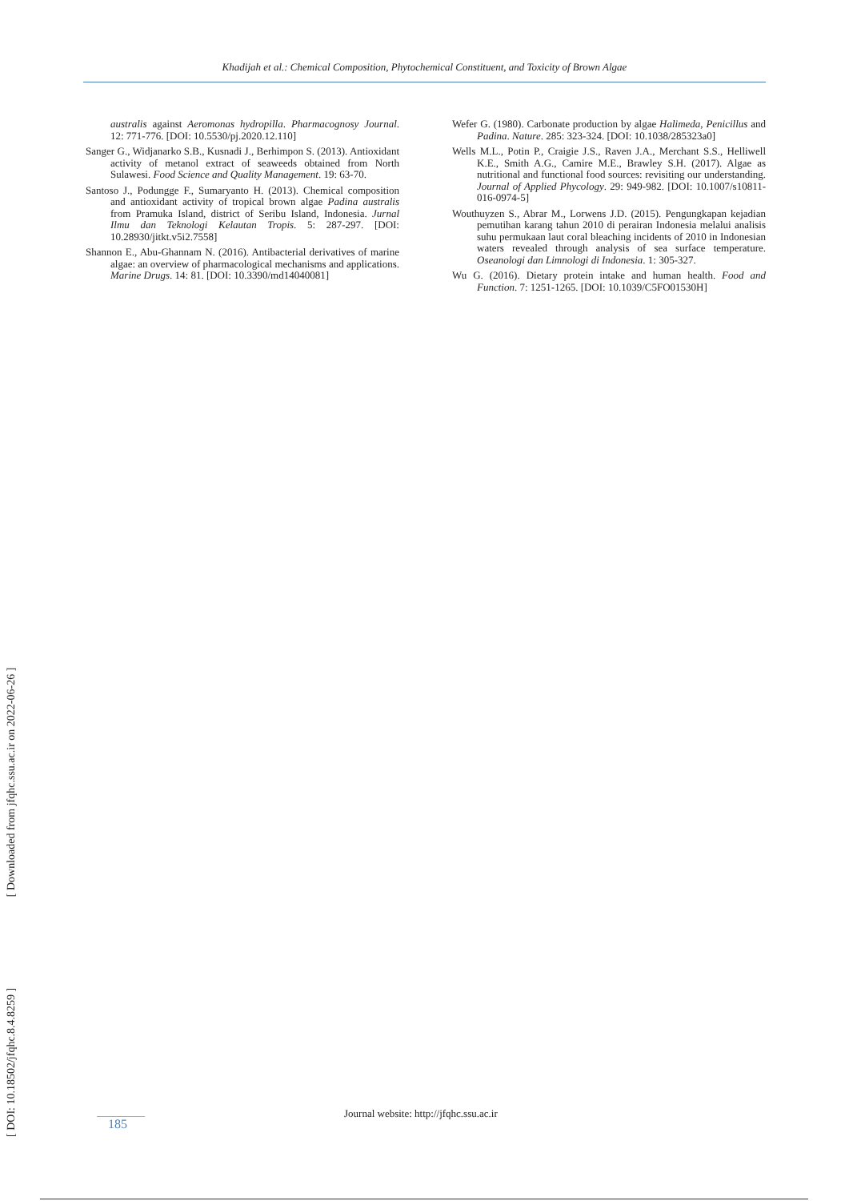Khadijah et al.: Chemical Composition, Phytochemical Constituent, and Toxicity of Brown Algae
australis against Aeromonas hydropilla. Pharmacognosy Journal. 12: 771-776. [DOI: 10.5530/pj.2020.12.110]
Sanger G., Widjanarko S.B., Kusnadi J., Berhimpon S. (2013). Antioxidant activity of metanol extract of seaweeds obtained from North Sulawesi. Food Science and Quality Management. 19: 63-70.
Santoso J., Podungge F., Sumaryanto H. (2013). Chemical composition and antioxidant activity of tropical brown algae Padina australis from Pramuka Island, district of Seribu Island, Indonesia. Jurnal Ilmu dan Teknologi Kelautan Tropis. 5: 287-297. [DOI: 10.28930/jitkt.v5i2.7558]
Shannon E., Abu-Ghannam N. (2016). Antibacterial derivatives of marine algae: an overview of pharmacological mechanisms and applications. Marine Drugs. 14: 81. [DOI: 10.3390/md14040081]
Wefer G. (1980). Carbonate production by algae Halimeda, Penicillus and Padina. Nature. 285: 323-324. [DOI: 10.1038/285323a0]
Wells M.L., Potin P., Craigie J.S., Raven J.A., Merchant S.S., Helliwell K.E., Smith A.G., Camire M.E., Brawley S.H. (2017). Algae as nutritional and functional food sources: revisiting our understanding. Journal of Applied Phycology. 29: 949-982. [DOI: 10.1007/s10811-016-0974-5]
Wouthuyzen S., Abrar M., Lorwens J.D. (2015). Pengungkapan kejadian pemutihan karang tahun 2010 di perairan Indonesia melalui analisis suhu permukaan laut coral bleaching incidents of 2010 in Indonesian waters revealed through analysis of sea surface temperature. Oseanologi dan Limnologi di Indonesia. 1: 305-327.
Wu G. (2016). Dietary protein intake and human health. Food and Function. 7: 1251-1265. [DOI: 10.1039/C5FO01530H]
[ DOI: 10.18502/jfqhc.8.4.8259 ] [ Downloaded from jfqhc.ssu.ac.ir on 2022-06-26 ]
Journal website: http://jfqhc.ssu.ac.ir
185